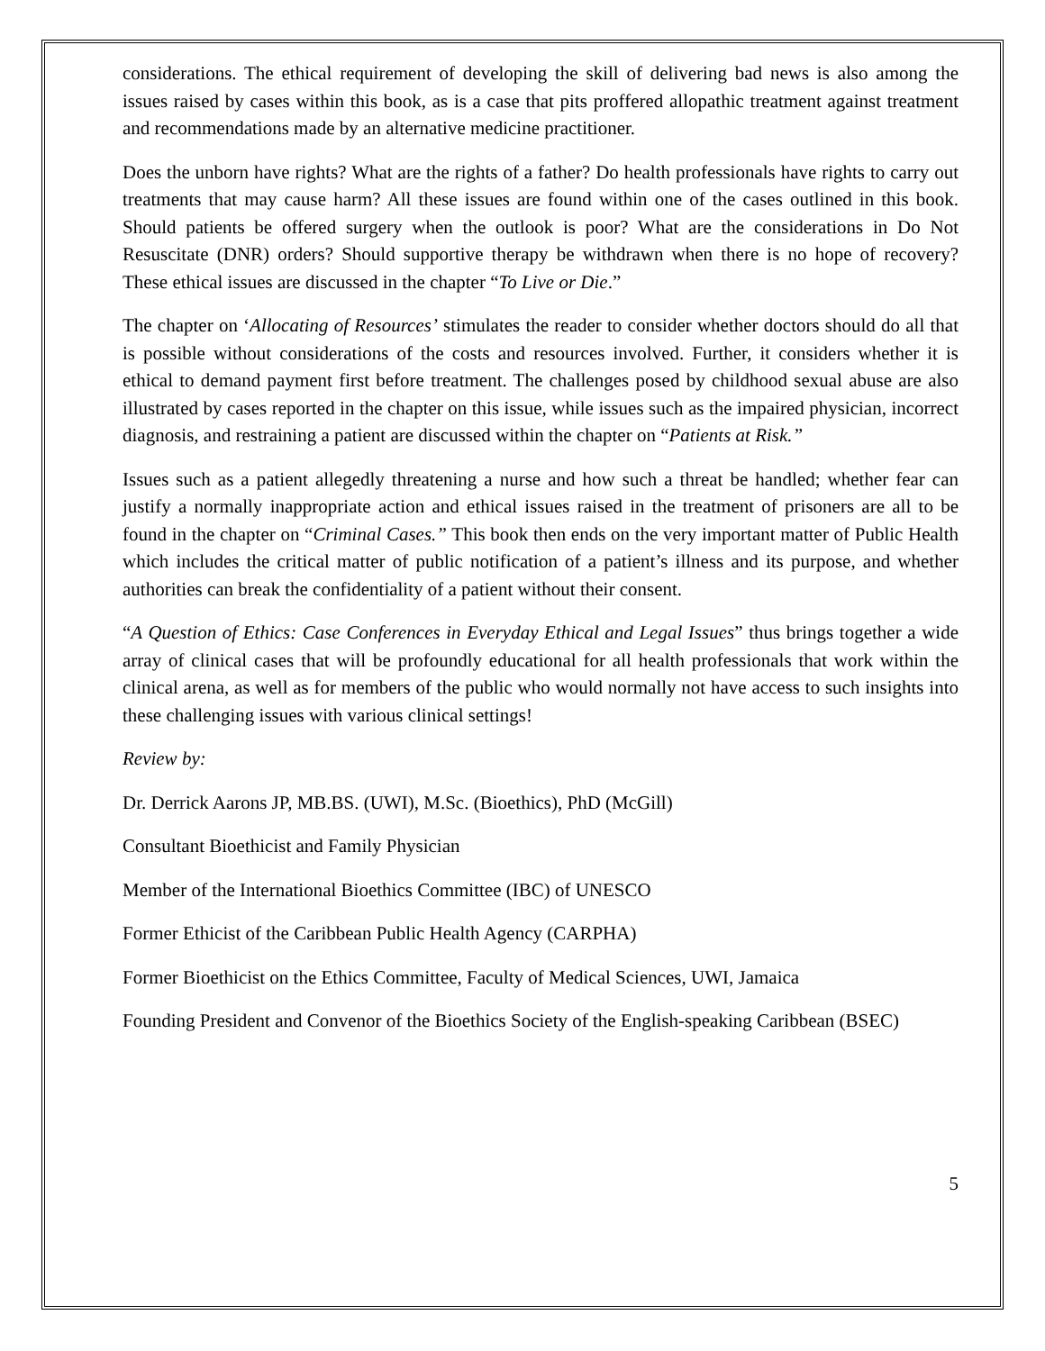considerations. The ethical requirement of developing the skill of delivering bad news is also among the issues raised by cases within this book, as is a case that pits proffered allopathic treatment against treatment and recommendations made by an alternative medicine practitioner.
Does the unborn have rights? What are the rights of a father? Do health professionals have rights to carry out treatments that may cause harm? All these issues are found within one of the cases outlined in this book. Should patients be offered surgery when the outlook is poor? What are the considerations in Do Not Resuscitate (DNR) orders? Should supportive therapy be withdrawn when there is no hope of recovery? These ethical issues are discussed in the chapter “To Live or Die.”
The chapter on ‘Allocating of Resources’ stimulates the reader to consider whether doctors should do all that is possible without considerations of the costs and resources involved. Further, it considers whether it is ethical to demand payment first before treatment. The challenges posed by childhood sexual abuse are also illustrated by cases reported in the chapter on this issue, while issues such as the impaired physician, incorrect diagnosis, and restraining a patient are discussed within the chapter on “Patients at Risk.”
Issues such as a patient allegedly threatening a nurse and how such a threat be handled; whether fear can justify a normally inappropriate action and ethical issues raised in the treatment of prisoners are all to be found in the chapter on “Criminal Cases.” This book then ends on the very important matter of Public Health which includes the critical matter of public notification of a patient’s illness and its purpose, and whether authorities can break the confidentiality of a patient without their consent.
“A Question of Ethics: Case Conferences in Everyday Ethical and Legal Issues” thus brings together a wide array of clinical cases that will be profoundly educational for all health professionals that work within the clinical arena, as well as for members of the public who would normally not have access to such insights into these challenging issues with various clinical settings!
Review by:
Dr. Derrick Aarons JP, MB.BS. (UWI), M.Sc. (Bioethics), PhD (McGill)
Consultant Bioethicist and Family Physician
Member of the International Bioethics Committee (IBC) of UNESCO
Former Ethicist of the Caribbean Public Health Agency (CARPHA)
Former Bioethicist on the Ethics Committee, Faculty of Medical Sciences, UWI, Jamaica
Founding President and Convenor of the Bioethics Society of the English-speaking Caribbean (BSEC)
5